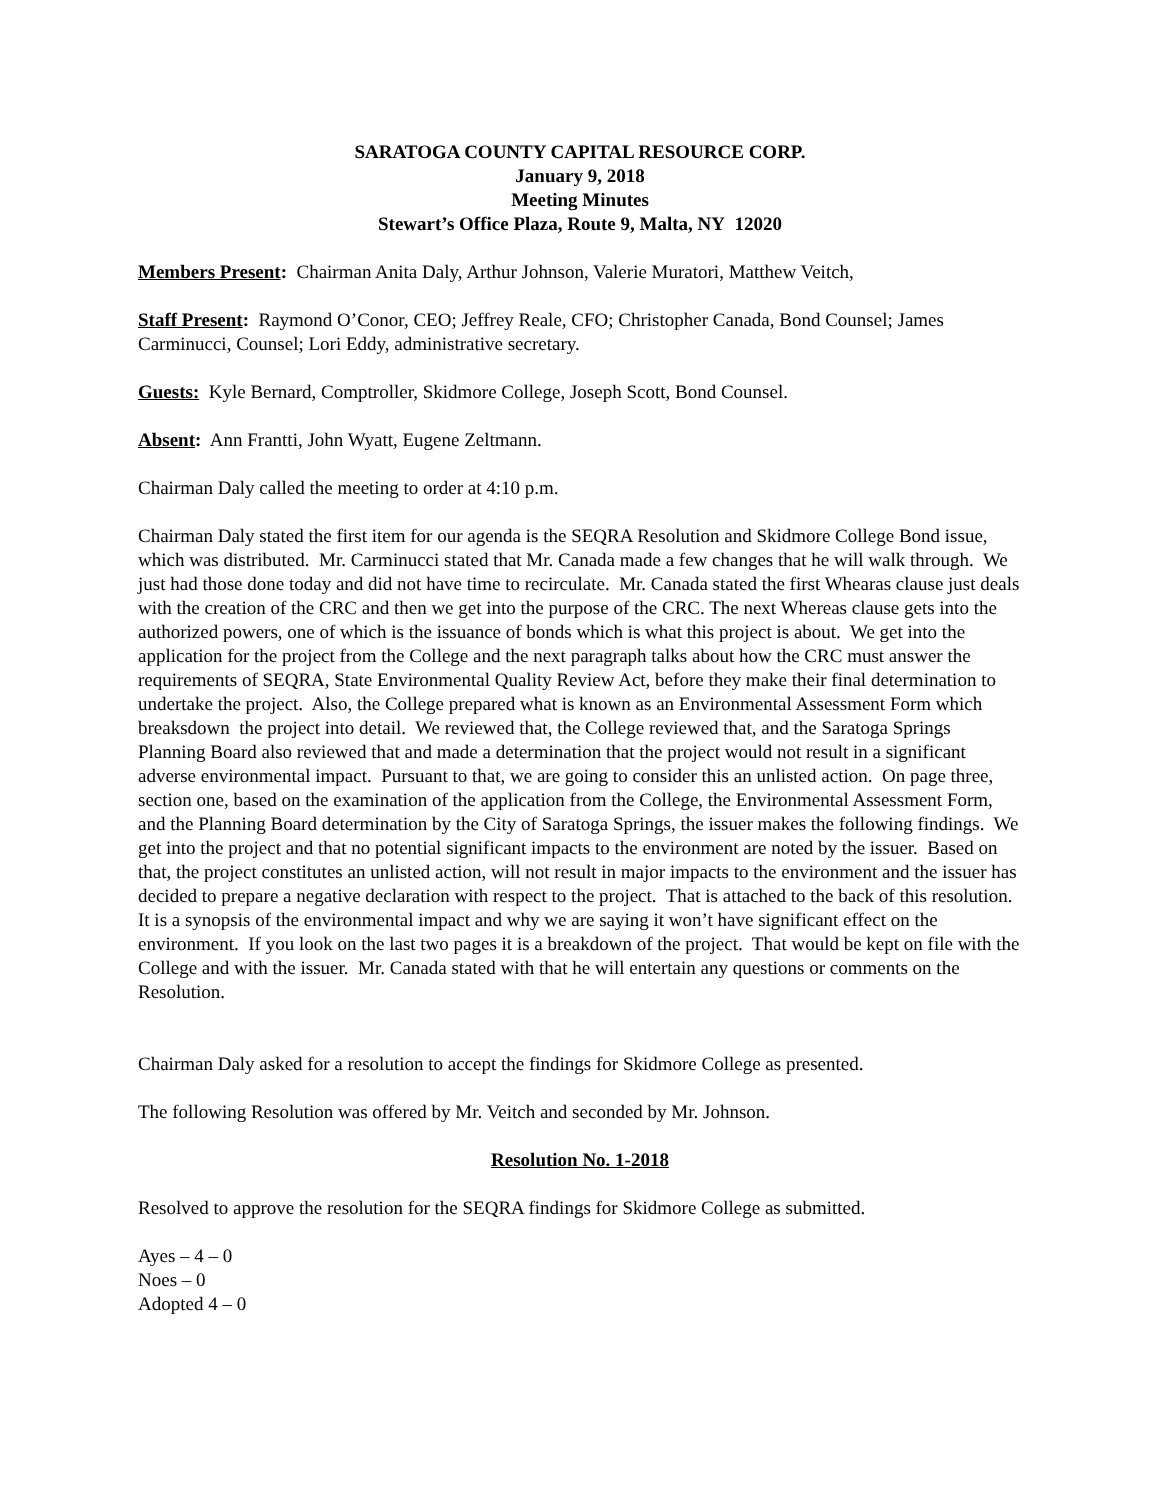SARATOGA COUNTY CAPITAL RESOURCE CORP.
January 9, 2018
Meeting Minutes
Stewart’s Office Plaza, Route 9, Malta, NY 12020
Members Present: Chairman Anita Daly, Arthur Johnson, Valerie Muratori, Matthew Veitch,
Staff Present: Raymond O’Conor, CEO; Jeffrey Reale, CFO; Christopher Canada, Bond Counsel; James Carminucci, Counsel; Lori Eddy, administrative secretary.
Guests: Kyle Bernard, Comptroller, Skidmore College, Joseph Scott, Bond Counsel.
Absent: Ann Frantti, John Wyatt, Eugene Zeltmann.
Chairman Daly called the meeting to order at 4:10 p.m.
Chairman Daly stated the first item for our agenda is the SEQRA Resolution and Skidmore College Bond issue, which was distributed. Mr. Carminucci stated that Mr. Canada made a few changes that he will walk through. We just had those done today and did not have time to recirculate. Mr. Canada stated the first Whearas clause just deals with the creation of the CRC and then we get into the purpose of the CRC. The next Whereas clause gets into the authorized powers, one of which is the issuance of bonds which is what this project is about. We get into the application for the project from the College and the next paragraph talks about how the CRC must answer the requirements of SEQRA, State Environmental Quality Review Act, before they make their final determination to undertake the project. Also, the College prepared what is known as an Environmental Assessment Form which breaksdown the project into detail. We reviewed that, the College reviewed that, and the Saratoga Springs Planning Board also reviewed that and made a determination that the project would not result in a significant adverse environmental impact. Pursuant to that, we are going to consider this an unlisted action. On page three, section one, based on the examination of the application from the College, the Environmental Assessment Form, and the Planning Board determination by the City of Saratoga Springs, the issuer makes the following findings. We get into the project and that no potential significant impacts to the environment are noted by the issuer. Based on that, the project constitutes an unlisted action, will not result in major impacts to the environment and the issuer has decided to prepare a negative declaration with respect to the project. That is attached to the back of this resolution. It is a synopsis of the environmental impact and why we are saying it won’t have significant effect on the environment. If you look on the last two pages it is a breakdown of the project. That would be kept on file with the College and with the issuer. Mr. Canada stated with that he will entertain any questions or comments on the Resolution.
Chairman Daly asked for a resolution to accept the findings for Skidmore College as presented.
The following Resolution was offered by Mr. Veitch and seconded by Mr. Johnson.
Resolution No. 1-2018
Resolved to approve the resolution for the SEQRA findings for Skidmore College as submitted.
Ayes – 4 – 0
Noes – 0
Adopted 4 – 0